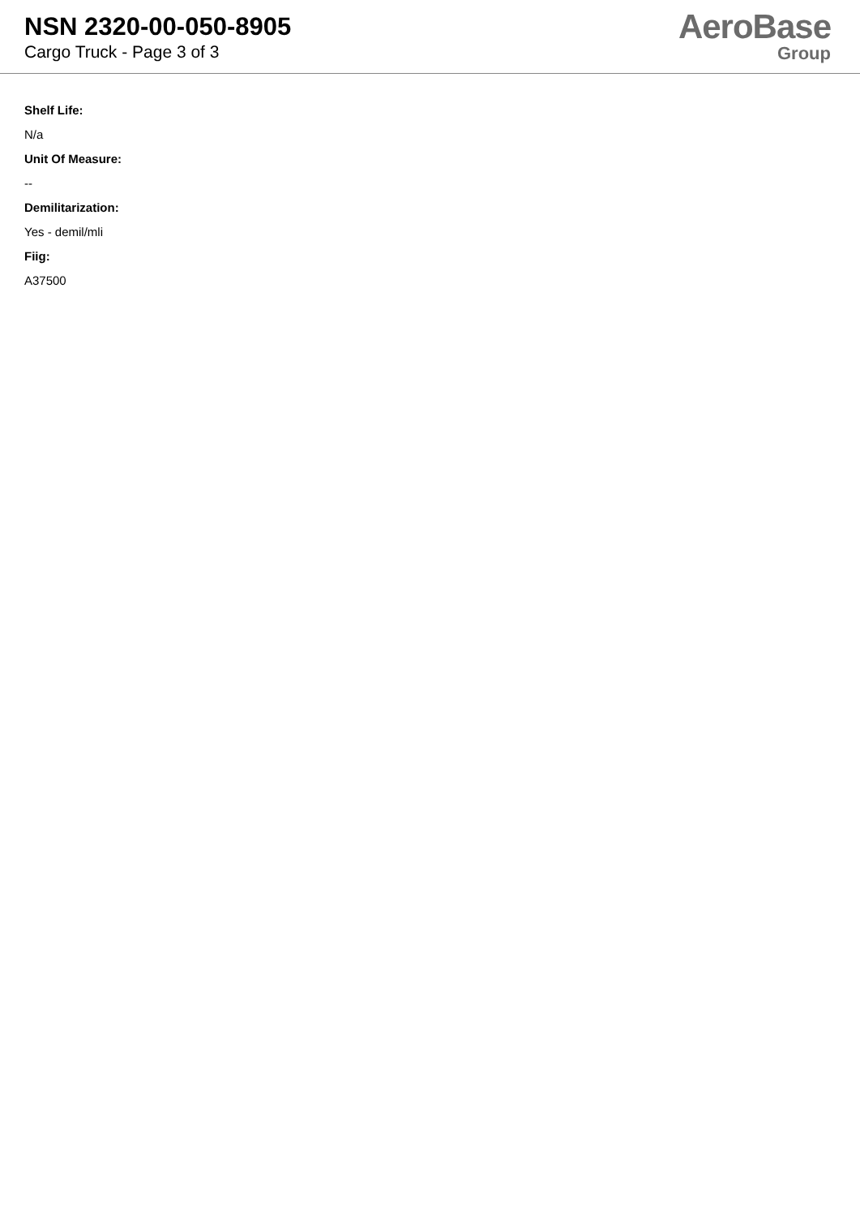NSN 2320-00-050-8905
Cargo Truck - Page 3 of 3
AeroBase
Group
Shelf Life:
N/a
Unit Of Measure:
--
Demilitarization:
Yes - demil/mli
Fiig:
A37500